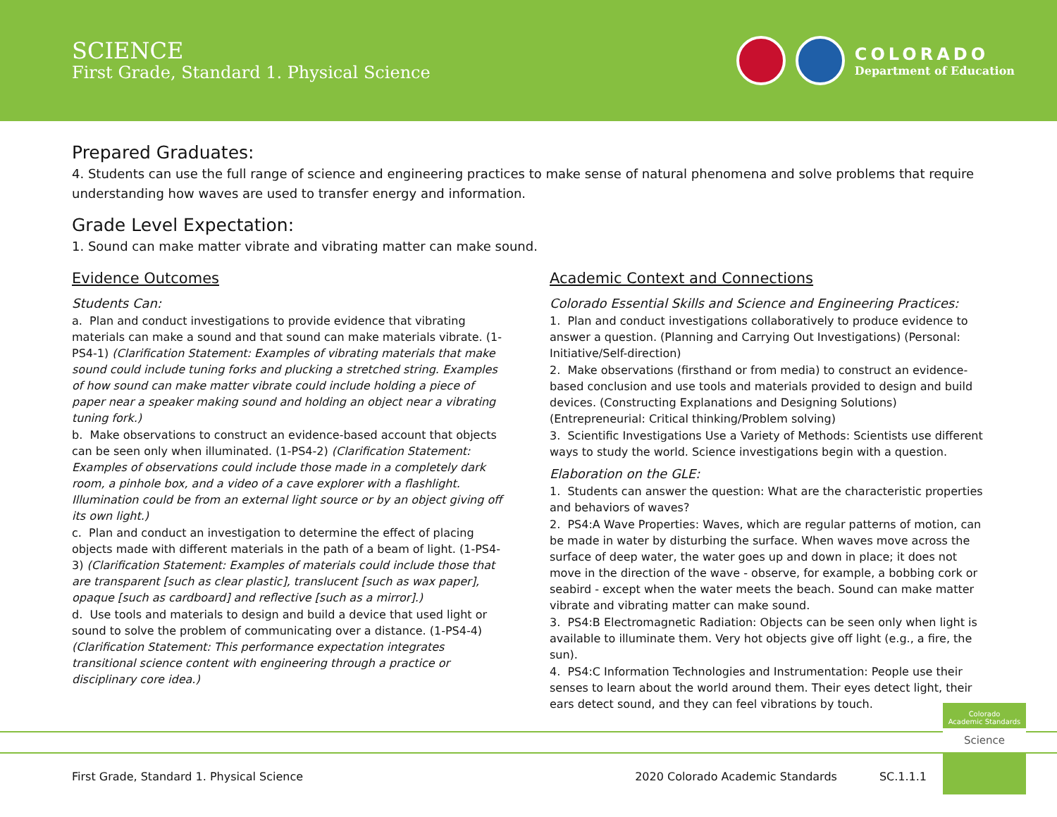SCIENCE
First Grade, Standard 1. Physical Science
COLORADO
Department of Education
Prepared Graduates:
4. Students can use the full range of science and engineering practices to make sense of natural phenomena and solve problems that require understanding how waves are used to transfer energy and information.
Grade Level Expectation:
1. Sound can make matter vibrate and vibrating matter can make sound.
Evidence Outcomes
Students Can:
a. Plan and conduct investigations to provide evidence that vibrating materials can make a sound and that sound can make materials vibrate. (1-PS4-1) (Clarification Statement: Examples of vibrating materials that make sound could include tuning forks and plucking a stretched string. Examples of how sound can make matter vibrate could include holding a piece of paper near a speaker making sound and holding an object near a vibrating tuning fork.)
b. Make observations to construct an evidence-based account that objects can be seen only when illuminated. (1-PS4-2) (Clarification Statement: Examples of observations could include those made in a completely dark room, a pinhole box, and a video of a cave explorer with a flashlight. Illumination could be from an external light source or by an object giving off its own light.)
c. Plan and conduct an investigation to determine the effect of placing objects made with different materials in the path of a beam of light. (1-PS4-3) (Clarification Statement: Examples of materials could include those that are transparent [such as clear plastic], translucent [such as wax paper], opaque [such as cardboard] and reflective [such as a mirror].)
d. Use tools and materials to design and build a device that used light or sound to solve the problem of communicating over a distance. (1-PS4-4) (Clarification Statement: This performance expectation integrates transitional science content with engineering through a practice or disciplinary core idea.)
Academic Context and Connections
Colorado Essential Skills and Science and Engineering Practices:
1. Plan and conduct investigations collaboratively to produce evidence to answer a question. (Planning and Carrying Out Investigations) (Personal: Initiative/Self-direction)
2. Make observations (firsthand or from media) to construct an evidence-based conclusion and use tools and materials provided to design and build devices. (Constructing Explanations and Designing Solutions) (Entrepreneurial: Critical thinking/Problem solving)
3. Scientific Investigations Use a Variety of Methods: Scientists use different ways to study the world. Science investigations begin with a question.
Elaboration on the GLE:
1. Students can answer the question: What are the characteristic properties and behaviors of waves?
2. PS4:A Wave Properties: Waves, which are regular patterns of motion, can be made in water by disturbing the surface. When waves move across the surface of deep water, the water goes up and down in place; it does not move in the direction of the wave - observe, for example, a bobbing cork or seabird - except when the water meets the beach. Sound can make matter vibrate and vibrating matter can make sound.
3. PS4:B Electromagnetic Radiation: Objects can be seen only when light is available to illuminate them. Very hot objects give off light (e.g., a fire, the sun).
4. PS4:C Information Technologies and Instrumentation: People use their senses to learn about the world around them. Their eyes detect light, their ears detect sound, and they can feel vibrations by touch.
First Grade, Standard 1. Physical Science 2020 Colorado Academic Standards SC.1.1.1
Colorado
Academic Standards
Science